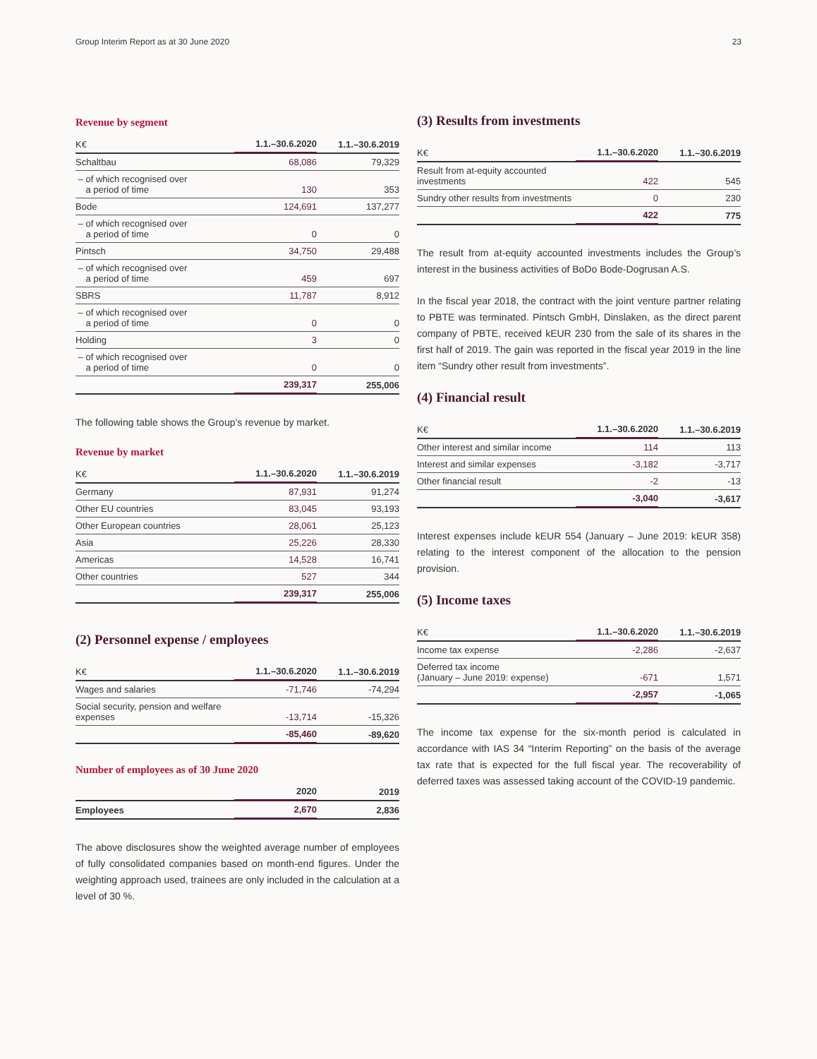Group Interim Report as at 30 June 2020 23
Revenue by segment
| K€ | 1.1.–30.6.2020 | 1.1.–30.6.2019 |
| --- | --- | --- |
| Schaltbau | 68,086 | 79,329 |
| – of which recognised over a period of time | 130 | 353 |
| Bode | 124,691 | 137,277 |
| – of which recognised over a period of time | 0 | 0 |
| Pintsch | 34,750 | 29,488 |
| – of which recognised over a period of time | 459 | 697 |
| SBRS | 11,787 | 8,912 |
| – of which recognised over a period of time | 0 | 0 |
| Holding | 3 | 0 |
| – of which recognised over a period of time | 0 | 0 |
| | 239,317 | 255,006 |
The following table shows the Group’s revenue by market.
Revenue by market
| K€ | 1.1.–30.6.2020 | 1.1.–30.6.2019 |
| --- | --- | --- |
| Germany | 87,931 | 91,274 |
| Other EU countries | 83,045 | 93,193 |
| Other European countries | 28,061 | 25,123 |
| Asia | 25,226 | 28,330 |
| Americas | 14,528 | 16,741 |
| Other countries | 527 | 344 |
| | 239,317 | 255,006 |
(2) Personnel expense / employees
| K€ | 1.1.–30.6.2020 | 1.1.–30.6.2019 |
| --- | --- | --- |
| Wages and salaries | -71,746 | -74,294 |
| Social security, pension and welfare expenses | -13,714 | -15,326 |
| | -85,460 | -89,620 |
Number of employees as of 30 June 2020
| | 2020 | 2019 |
| --- | --- | --- |
| Employees | 2,670 | 2,836 |
The above disclosures show the weighted average number of employees of fully consolidated companies based on month-end figures. Under the weighting approach used, trainees are only included in the calculation at a level of 30 %.
(3) Results from investments
| K€ | 1.1.–30.6.2020 | 1.1.–30.6.2019 |
| --- | --- | --- |
| Result from at-equity accounted investments | 422 | 545 |
| Sundry other results from investments | 0 | 230 |
| | 422 | 775 |
The result from at-equity accounted investments includes the Group’s interest in the business activities of BoDo Bode-Dogrusan A.S.
In the fiscal year 2018, the contract with the joint venture partner relating to PBTE was terminated. Pintsch GmbH, Dinslaken, as the direct parent company of PBTE, received kEUR 230 from the sale of its shares in the first half of 2019. The gain was reported in the fiscal year 2019 in the line item “Sundry other result from investments”.
(4) Financial result
| K€ | 1.1.–30.6.2020 | 1.1.–30.6.2019 |
| --- | --- | --- |
| Other interest and similar income | 114 | 113 |
| Interest and similar expenses | -3,182 | -3,717 |
| Other financial result | -2 | -13 |
| | -3,040 | -3,617 |
Interest expenses include kEUR 554 (January – June 2019: kEUR 358) relating to the interest component of the allocation to the pension provision.
(5) Income taxes
| K€ | 1.1.–30.6.2020 | 1.1.–30.6.2019 |
| --- | --- | --- |
| Income tax expense | -2,286 | -2,637 |
| Deferred tax income (January – June 2019: expense) | -671 | 1,571 |
| | -2,957 | -1,065 |
The income tax expense for the six-month period is calculated in accordance with IAS 34 “Interim Reporting” on the basis of the average tax rate that is expected for the full fiscal year. The recoverability of deferred taxes was assessed taking account of the COVID-19 pandemic.